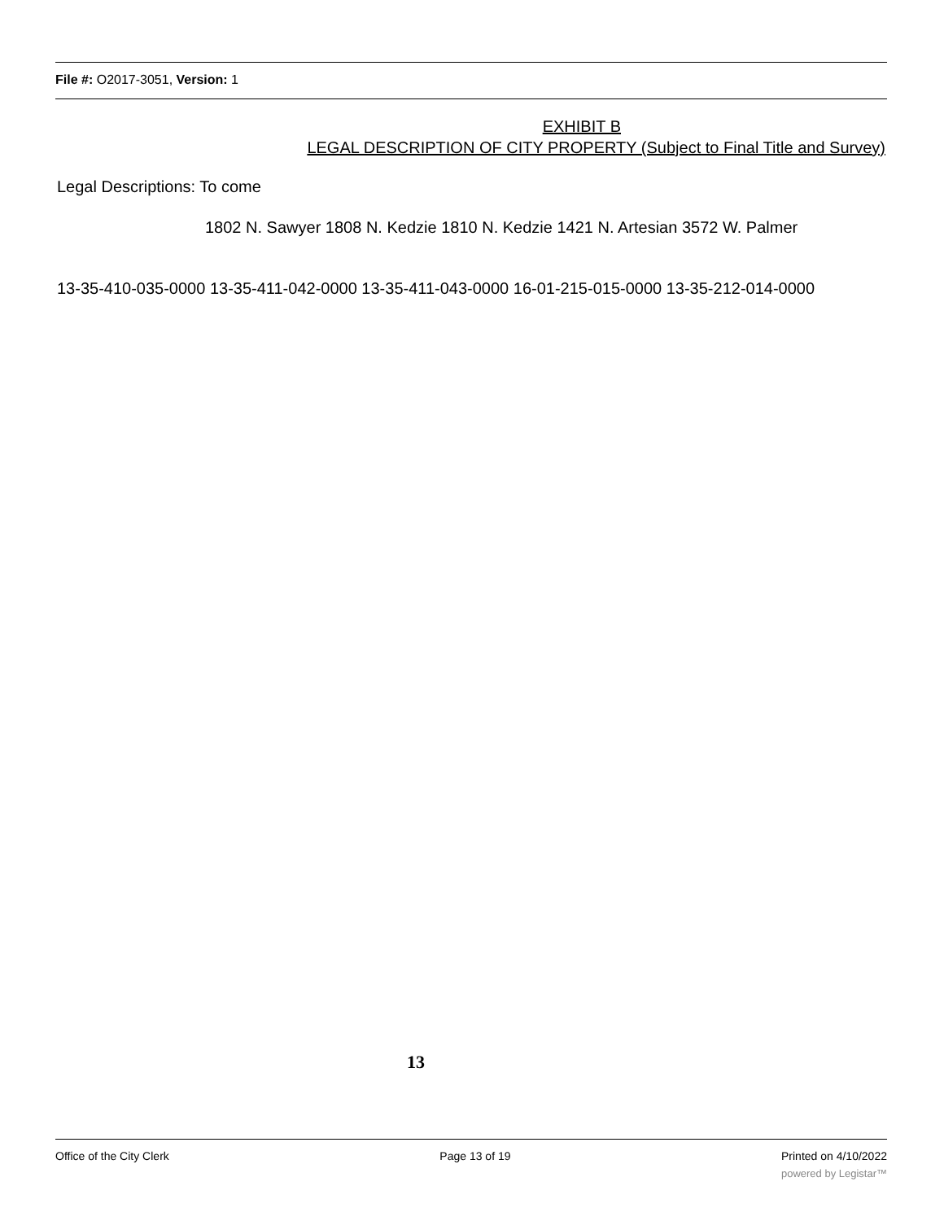File #: O2017-3051, Version: 1
EXHIBIT B
LEGAL DESCRIPTION OF CITY PROPERTY (Subject to Final Title and Survey)
Legal Descriptions: To come
1802 N. Sawyer 1808 N. Kedzie 1810 N. Kedzie 1421 N. Artesian 3572 W. Palmer
13-35-410-035-0000 13-35-411-042-0000 13-35-411-043-0000 16-01-215-015-0000 13-35-212-014-0000
13
Office of the City Clerk Page 13 of 19 Printed on 4/10/2022
powered by Legistar™